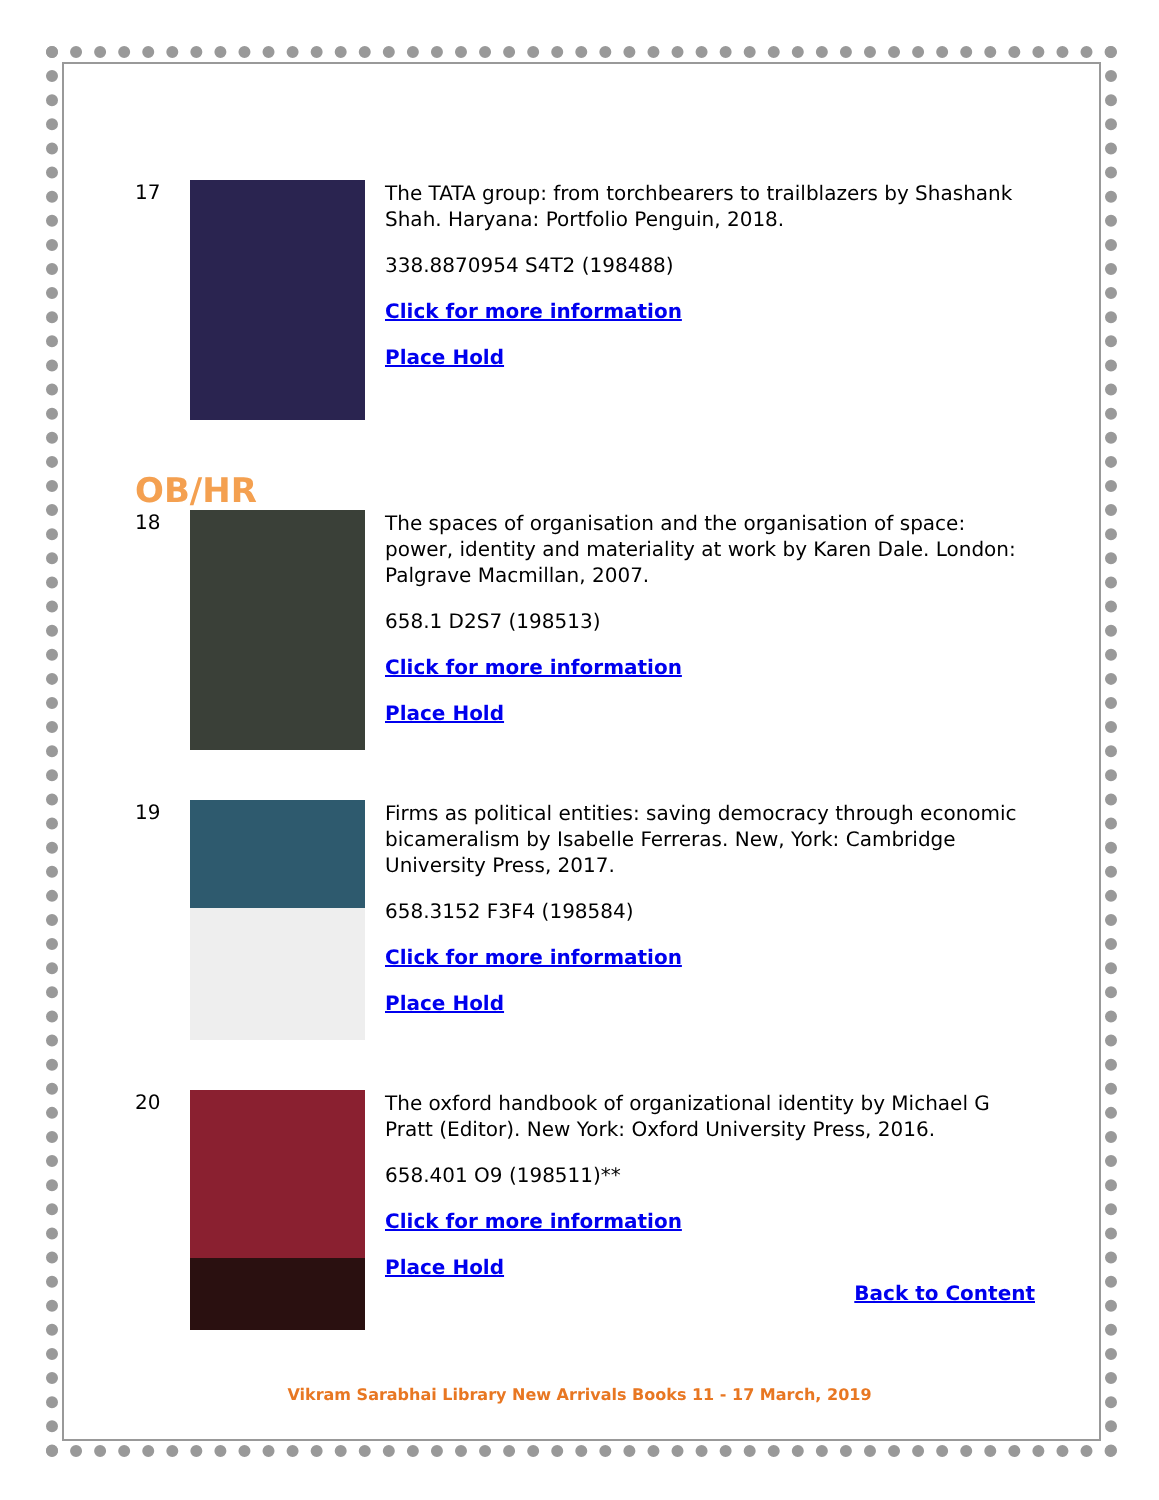17
The TATA group: from torchbearers to trailblazers by Shashank Shah. Haryana: Portfolio Penguin, 2018.
338.8870954 S4T2 (198488)
Click for more information
Place Hold
OB/HR
18
The spaces of organisation and the organisation of space: power, identity and materiality at work by Karen Dale. London: Palgrave Macmillan, 2007.
658.1 D2S7 (198513)
Click for more information
Place Hold
19
Firms as political entities: saving democracy through economic bicameralism by Isabelle Ferreras. New, York: Cambridge University Press, 2017.
658.3152 F3F4 (198584)
Click for more information
Place Hold
20
The oxford handbook of organizational identity by Michael G Pratt (Editor). New York: Oxford University Press, 2016.
658.401 O9 (198511)**
Click for more information
Place Hold
Back to Content
Vikram Sarabhai Library New Arrivals Books 11 - 17 March, 2019